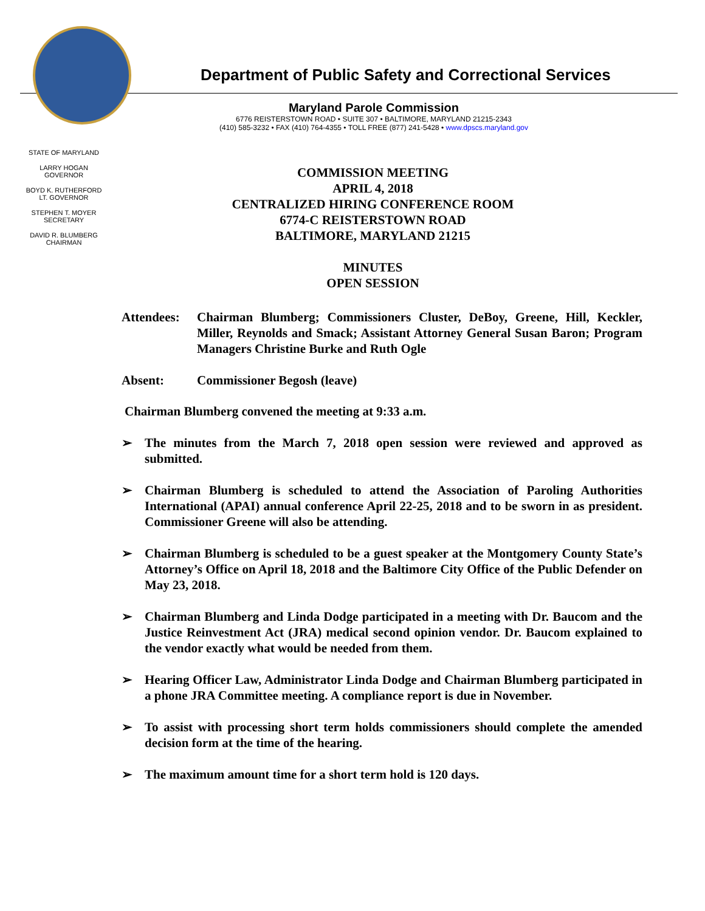Department of Public Safety and Correctional Services
Maryland Parole Commission
6776 REISTERSTOWN ROAD • SUITE 307 • BALTIMORE, MARYLAND 21215-2343
(410) 585-3232 • FAX (410) 764-4355 • TOLL FREE (877) 241-5428 • www.dpscs.maryland.gov
STATE OF MARYLAND
LARRY HOGAN
GOVERNOR
BOYD K. RUTHERFORD
LT. GOVERNOR
STEPHEN T. MOYER
SECRETARY
DAVID R. BLUMBERG
CHAIRMAN
COMMISSION MEETING
APRIL 4, 2018
CENTRALIZED HIRING CONFERENCE ROOM
6774-C REISTERSTOWN ROAD
BALTIMORE, MARYLAND 21215
MINUTES
OPEN SESSION
Attendees:
Chairman Blumberg; Commissioners Cluster, DeBoy, Greene, Hill, Keckler, Miller, Reynolds and Smack; Assistant Attorney General Susan Baron; Program Managers Christine Burke and Ruth Ogle
Absent: Commissioner Begosh (leave)
Chairman Blumberg convened the meeting at 9:33 a.m.
➢ The minutes from the March 7, 2018 open session were reviewed and approved as submitted.
➢ Chairman Blumberg is scheduled to attend the Association of Paroling Authorities International (APAI) annual conference April 22-25, 2018 and to be sworn in as president. Commissioner Greene will also be attending.
➢ Chairman Blumberg is scheduled to be a guest speaker at the Montgomery County State’s Attorney’s Office on April 18, 2018 and the Baltimore City Office of the Public Defender on May 23, 2018.
➢ Chairman Blumberg and Linda Dodge participated in a meeting with Dr. Baucom and the Justice Reinvestment Act (JRA) medical second opinion vendor. Dr. Baucom explained to the vendor exactly what would be needed from them.
➢ Hearing Officer Law, Administrator Linda Dodge and Chairman Blumberg participated in a phone JRA Committee meeting. A compliance report is due in November.
➢ To assist with processing short term holds commissioners should complete the amended decision form at the time of the hearing.
➢ The maximum amount time for a short term hold is 120 days.